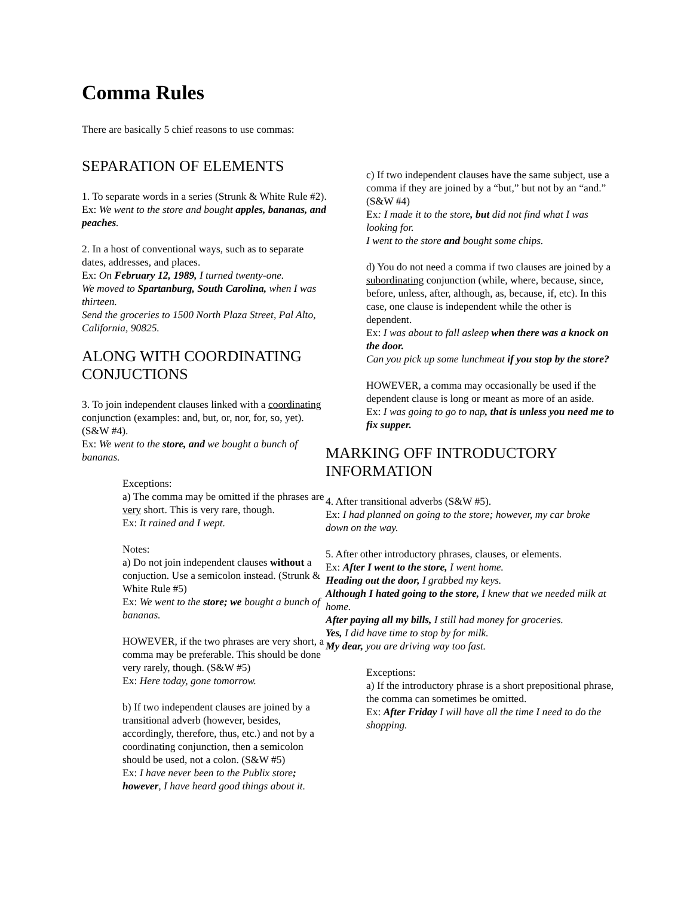Comma Rules
There are basically 5 chief reasons to use commas:
SEPARATION OF ELEMENTS
1. To separate words in a series (Strunk & White Rule #2).
Ex: We went to the store and bought apples, bananas, and peaches.
2. In a host of conventional ways, such as to separate dates, addresses, and places.
Ex: On February 12, 1989, I turned twenty-one.
We moved to Spartanburg, South Carolina, when I was thirteen.
Send the groceries to 1500 North Plaza Street, Pal Alto, California, 90825.
ALONG WITH COORDINATING CONJUCTIONS
3. To join independent clauses linked with a coordinating conjunction (examples: and, but, or, nor, for, so, yet). (S&W #4).
Ex: We went to the store, and we bought a bunch of bananas.
Exceptions:
a) The comma may be omitted if the phrases are very short. This is very rare, though.
Ex: It rained and I wept.
Notes:
a) Do not join independent clauses without a conjuction. Use a semicolon instead. (Strunk & White Rule #5)
Ex: We went to the store; we bought a bunch of bananas.
HOWEVER, if the two phrases are very short, a comma may be preferable. This should be done very rarely, though. (S&W #5)
Ex: Here today, gone tomorrow.
b) If two independent clauses are joined by a transitional adverb (however, besides, accordingly, therefore, thus, etc.) and not by a coordinating conjunction, then a semicolon should be used, not a colon. (S&W #5)
Ex: I have never been to the Publix store; however, I have heard good things about it.
c) If two independent clauses have the same subject, use a comma if they are joined by a “but,” but not by an “and.” (S&W #4)
Ex: I made it to the store, but did not find what I was looking for.
I went to the store and bought some chips.
d) You do not need a comma if two clauses are joined by a subordinating conjunction (while, where, because, since, before, unless, after, although, as, because, if, etc). In this case, one clause is independent while the other is dependent.
Ex: I was about to fall asleep when there was a knock on the door.
Can you pick up some lunchmeat if you stop by the store?
HOWEVER, a comma may occasionally be used if the dependent clause is long or meant as more of an aside.
Ex: I was going to go to nap, that is unless you need me to fix supper.
MARKING OFF INTRODUCTORY INFORMATION
4. After transitional adverbs (S&W #5).
Ex: I had planned on going to the store; however, my car broke down on the way.
5. After other introductory phrases, clauses, or elements.
Ex: After I went to the store, I went home.
Heading out the door, I grabbed my keys.
Although I hated going to the store, I knew that we needed milk at home.
After paying all my bills, I still had money for groceries.
Yes, I did have time to stop by for milk.
My dear, you are driving way too fast.
Exceptions:
a) If the introductory phrase is a short prepositional phrase, the comma can sometimes be omitted.
Ex: After Friday I will have all the time I need to do the shopping.